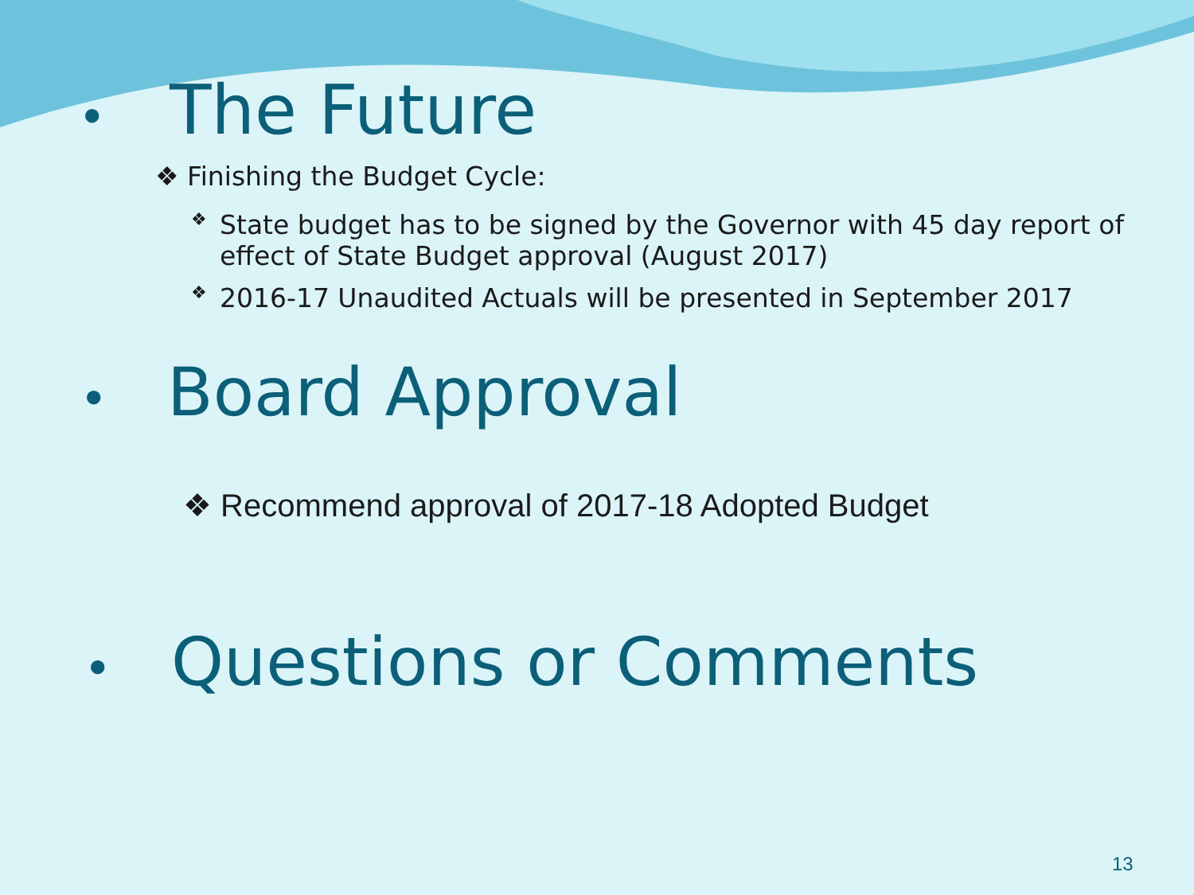• The Future
❖ Finishing the Budget Cycle:
❖ State budget has to be signed by the Governor with 45 day report of effect of State Budget approval (August 2017)
❖ 2016-17 Unaudited Actuals will be presented in September 2017
• Board Approval
❖ Recommend approval of 2017-18 Adopted Budget
• Questions or Comments
13